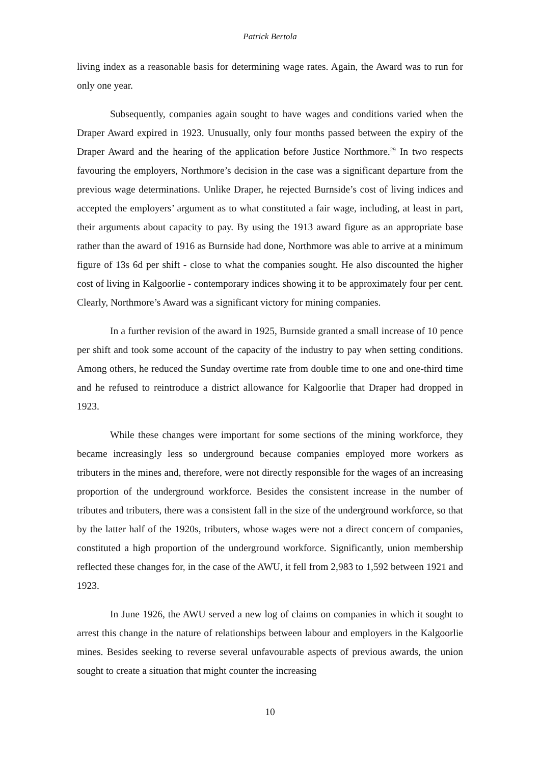Patrick Bertola
living index as a reasonable basis for determining wage rates. Again, the Award was to run for only one year.
Subsequently, companies again sought to have wages and conditions varied when the Draper Award expired in 1923. Unusually, only four months passed between the expiry of the Draper Award and the hearing of the application before Justice Northmore.<sup>29</sup> In two respects favouring the employers, Northmore’s decision in the case was a significant departure from the previous wage determinations. Unlike Draper, he rejected Burnside’s cost of living indices and accepted the employers’ argument as to what constituted a fair wage, including, at least in part, their arguments about capacity to pay. By using the 1913 award figure as an appropriate base rather than the award of 1916 as Burnside had done, Northmore was able to arrive at a minimum figure of 13s 6d per shift - close to what the companies sought. He also discounted the higher cost of living in Kalgoorlie - contemporary indices showing it to be approximately four per cent. Clearly, Northmore’s Award was a significant victory for mining companies.
In a further revision of the award in 1925, Burnside granted a small increase of 10 pence per shift and took some account of the capacity of the industry to pay when setting conditions. Among others, he reduced the Sunday overtime rate from double time to one and one-third time and he refused to reintroduce a district allowance for Kalgoorlie that Draper had dropped in 1923.
While these changes were important for some sections of the mining workforce, they became increasingly less so underground because companies employed more workers as tributers in the mines and, therefore, were not directly responsible for the wages of an increasing proportion of the underground workforce. Besides the consistent increase in the number of tributes and tributers, there was a consistent fall in the size of the underground workforce, so that by the latter half of the 1920s, tributers, whose wages were not a direct concern of companies, constituted a high proportion of the underground workforce. Significantly, union membership reflected these changes for, in the case of the AWU, it fell from 2,983 to 1,592 between 1921 and 1923.
In June 1926, the AWU served a new log of claims on companies in which it sought to arrest this change in the nature of relationships between labour and employers in the Kalgoorlie mines. Besides seeking to reverse several unfavourable aspects of previous awards, the union sought to create a situation that might counter the increasing
10